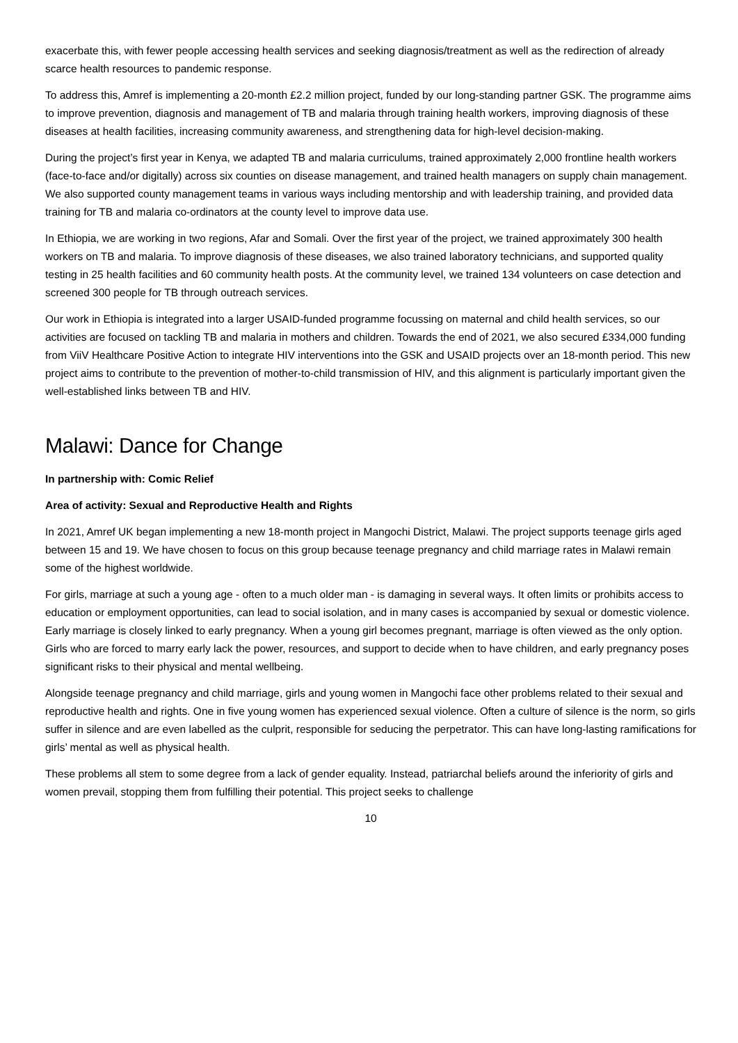exacerbate this, with fewer people accessing health services and seeking diagnosis/treatment as well as the redirection of already scarce health resources to pandemic response.
To address this, Amref is implementing a 20-month £2.2 million project, funded by our long-standing partner GSK. The programme aims to improve prevention, diagnosis and management of TB and malaria through training health workers, improving diagnosis of these diseases at health facilities, increasing community awareness, and strengthening data for high-level decision-making.
During the project’s first year in Kenya, we adapted TB and malaria curriculums, trained approximately 2,000 frontline health workers (face-to-face and/or digitally) across six counties on disease management, and trained health managers on supply chain management. We also supported county management teams in various ways including mentorship and with leadership training, and provided data training for TB and malaria co-ordinators at the county level to improve data use.
In Ethiopia, we are working in two regions, Afar and Somali. Over the first year of the project, we trained approximately 300 health workers on TB and malaria. To improve diagnosis of these diseases, we also trained laboratory technicians, and supported quality testing in 25 health facilities and 60 community health posts. At the community level, we trained 134 volunteers on case detection and screened 300 people for TB through outreach services.
Our work in Ethiopia is integrated into a larger USAID-funded programme focussing on maternal and child health services, so our activities are focused on tackling TB and malaria in mothers and children. Towards the end of 2021, we also secured £334,000 funding from ViiV Healthcare Positive Action to integrate HIV interventions into the GSK and USAID projects over an 18-month period. This new project aims to contribute to the prevention of mother-to-child transmission of HIV, and this alignment is particularly important given the well-established links between TB and HIV.
Malawi: Dance for Change
In partnership with: Comic Relief
Area of activity: Sexual and Reproductive Health and Rights
In 2021, Amref UK began implementing a new 18-month project in Mangochi District, Malawi. The project supports teenage girls aged between 15 and 19. We have chosen to focus on this group because teenage pregnancy and child marriage rates in Malawi remain some of the highest worldwide.
For girls, marriage at such a young age - often to a much older man - is damaging in several ways. It often limits or prohibits access to education or employment opportunities, can lead to social isolation, and in many cases is accompanied by sexual or domestic violence. Early marriage is closely linked to early pregnancy. When a young girl becomes pregnant, marriage is often viewed as the only option. Girls who are forced to marry early lack the power, resources, and support to decide when to have children, and early pregnancy poses significant risks to their physical and mental wellbeing.
Alongside teenage pregnancy and child marriage, girls and young women in Mangochi face other problems related to their sexual and reproductive health and rights. One in five young women has experienced sexual violence. Often a culture of silence is the norm, so girls suffer in silence and are even labelled as the culprit, responsible for seducing the perpetrator. This can have long-lasting ramifications for girls’ mental as well as physical health.
These problems all stem to some degree from a lack of gender equality. Instead, patriarchal beliefs around the inferiority of girls and women prevail, stopping them from fulfilling their potential. This project seeks to challenge
10